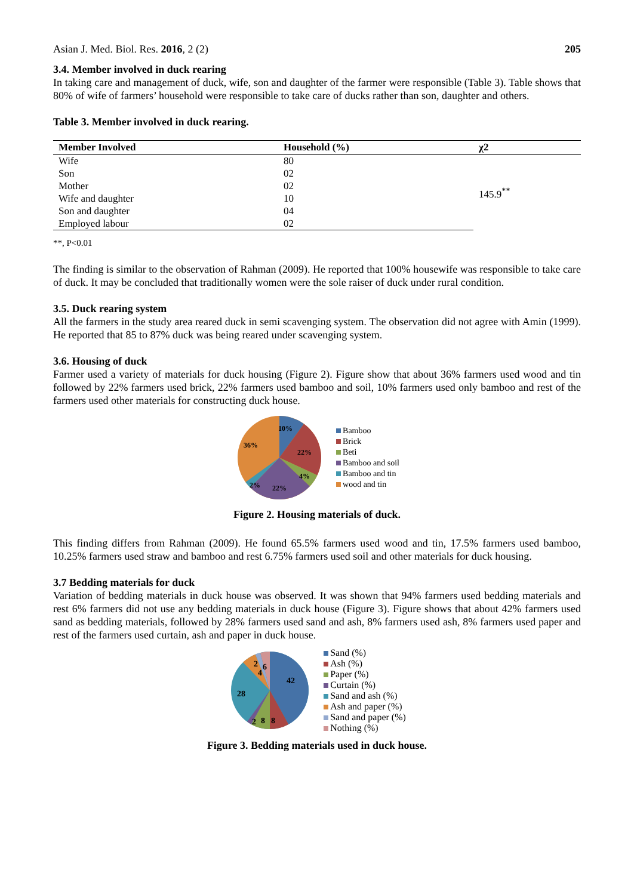Asian J. Med. Biol. Res. 2016, 2 (2) 205
3.4. Member involved in duck rearing
In taking care and management of duck, wife, son and daughter of the farmer were responsible (Table 3). Table shows that 80% of wife of farmers’ household were responsible to take care of ducks rather than son, daughter and others.
Table 3. Member involved in duck rearing.
| Member Involved | Household (%) | χ2 |
| --- | --- | --- |
| Wife | 80 | 145.9<sup>**</sup> |
| Son | 02 | |
| Mother | 02 | |
| Wife and daughter | 10 | |
| Son and daughter | 04 | |
| Employed labour | 02 | |
**, P<0.01
The finding is similar to the observation of Rahman (2009). He reported that 100% housewife was responsible to take care of duck. It may be concluded that traditionally women were the sole raiser of duck under rural condition.
3.5. Duck rearing system
All the farmers in the study area reared duck in semi scavenging system. The observation did not agree with Amin (1999). He reported that 85 to 87% duck was being reared under scavenging system.
3.6. Housing of duck
Farmer used a variety of materials for duck housing (Figure 2). Figure show that about 36% farmers used wood and tin followed by 22% farmers used brick, 22% farmers used bamboo and soil, 10% farmers used only bamboo and rest of the farmers used other materials for constructing duck house.
10%
22%
4%
22%
2%
36%
Bamboo
Brick
Beti
Bamboo and soil
Bamboo and tin
wood and tin
Figure 2. Housing materials of duck.
This finding differs from Rahman (2009). He found 65.5% farmers used wood and tin, 17.5% farmers used bamboo, 10.25% farmers used straw and bamboo and rest 6.75% farmers used soil and other materials for duck housing.
3.7 Bedding materials for duck
Variation of bedding materials in duck house was observed. It was shown that 94% farmers used bedding materials and rest 6% farmers did not use any bedding materials in duck house (Figure 3). Figure shows that about 42% farmers used sand as bedding materials, followed by 28% farmers used sand and ash, 8% farmers used ash, 8% farmers used paper and rest of the farmers used curtain, ash and paper in duck house.
42
28
8
8
2
2
4
6
Sand (%)
Ash (%)
Paper (%)
Curtain (%)
Sand and ash (%)
Ash and paper (%)
Sand and paper (%)
Nothing (%)
Figure 3. Bedding materials used in duck house.